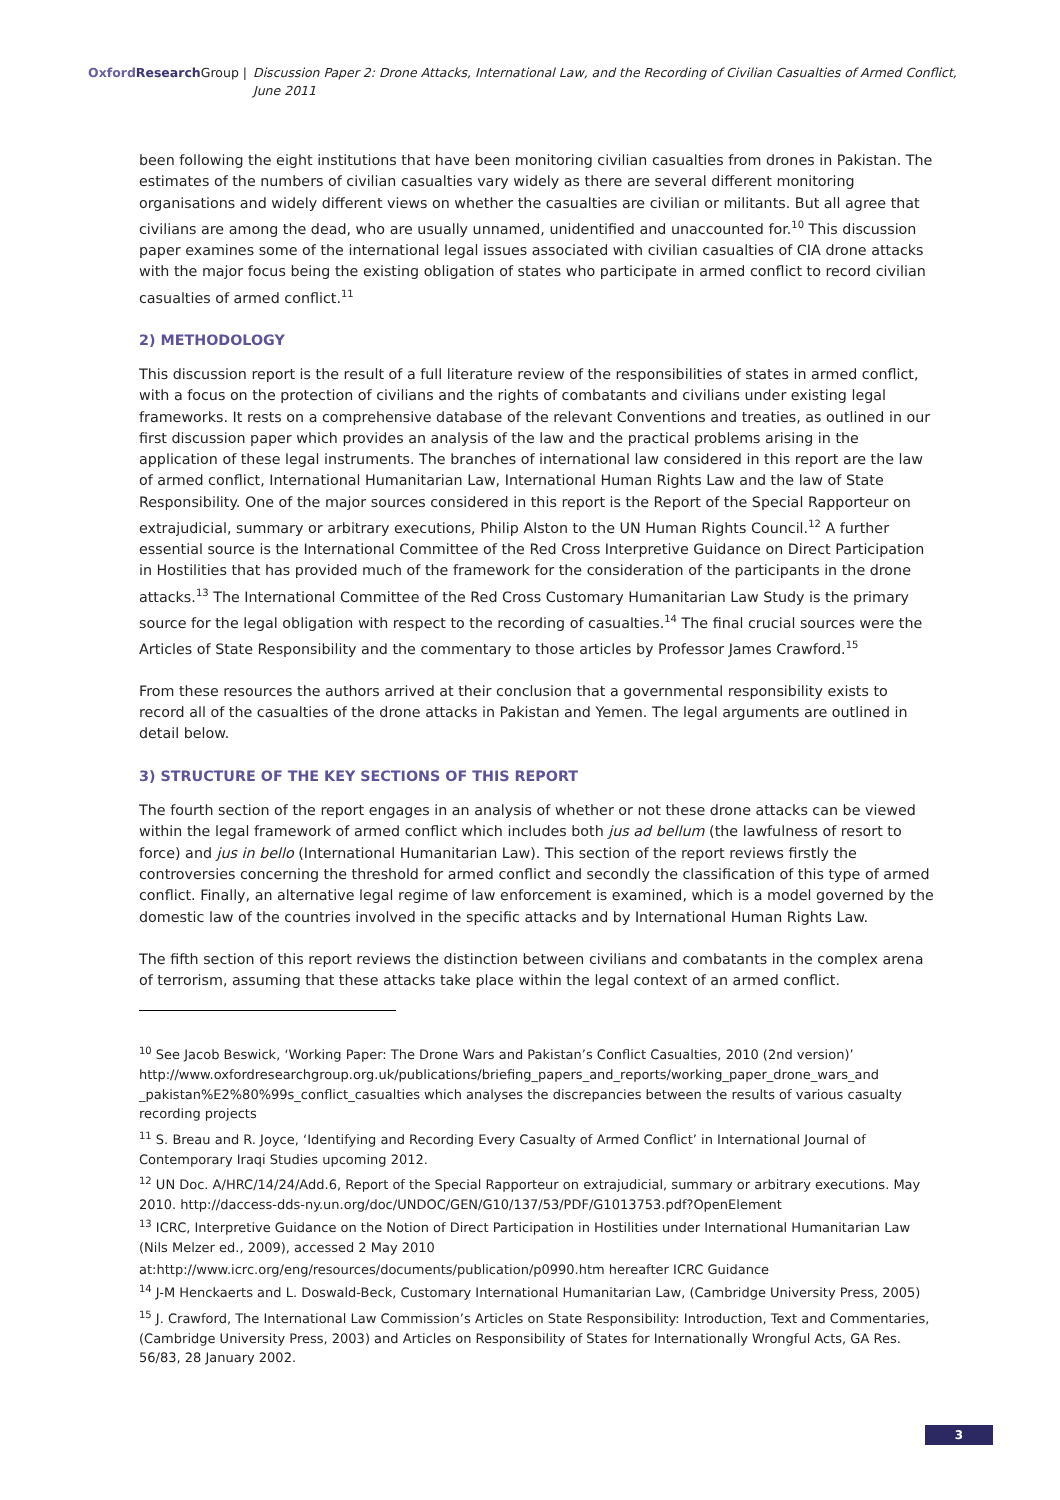Oxford Research Group | Discussion Paper 2: Drone Attacks, International Law, and the Recording of Civilian Casualties of Armed Conflict, June 2011
been following the eight institutions that have been monitoring civilian casualties from drones in Pakistan. The estimates of the numbers of civilian casualties vary widely as there are several different monitoring organisations and widely different views on whether the casualties are civilian or militants. But all agree that civilians are among the dead, who are usually unnamed, unidentified and unaccounted for.<sup>10</sup> This discussion paper examines some of the international legal issues associated with civilian casualties of CIA drone attacks with the major focus being the existing obligation of states who participate in armed conflict to record civilian casualties of armed conflict.<sup>11</sup>
2) METHODOLOGY
This discussion report is the result of a full literature review of the responsibilities of states in armed conflict, with a focus on the protection of civilians and the rights of combatants and civilians under existing legal frameworks. It rests on a comprehensive database of the relevant Conventions and treaties, as outlined in our first discussion paper which provides an analysis of the law and the practical problems arising in the application of these legal instruments. The branches of international law considered in this report are the law of armed conflict, International Humanitarian Law, International Human Rights Law and the law of State Responsibility. One of the major sources considered in this report is the Report of the Special Rapporteur on extrajudicial, summary or arbitrary executions, Philip Alston to the UN Human Rights Council.<sup>12</sup> A further essential source is the International Committee of the Red Cross Interpretive Guidance on Direct Participation in Hostilities that has provided much of the framework for the consideration of the participants in the drone attacks.<sup>13</sup> The International Committee of the Red Cross Customary Humanitarian Law Study is the primary source for the legal obligation with respect to the recording of casualties.<sup>14</sup> The final crucial sources were the Articles of State Responsibility and the commentary to those articles by Professor James Crawford.<sup>15</sup>
From these resources the authors arrived at their conclusion that a governmental responsibility exists to record all of the casualties of the drone attacks in Pakistan and Yemen. The legal arguments are outlined in detail below.
3) STRUCTURE OF THE KEY SECTIONS OF THIS REPORT
The fourth section of the report engages in an analysis of whether or not these drone attacks can be viewed within the legal framework of armed conflict which includes both jus ad bellum (the lawfulness of resort to force) and jus in bello (International Humanitarian Law). This section of the report reviews firstly the controversies concerning the threshold for armed conflict and secondly the classification of this type of armed conflict. Finally, an alternative legal regime of law enforcement is examined, which is a model governed by the domestic law of the countries involved in the specific attacks and by International Human Rights Law.
The fifth section of this report reviews the distinction between civilians and combatants in the complex arena of terrorism, assuming that these attacks take place within the legal context of an armed conflict.
<sup>10</sup> See Jacob Beswick, ‘Working Paper: The Drone Wars and Pakistan’s Conflict Casualties, 2010 (2nd version)’ http://www.oxfordresearchgroup.org.uk/publications/briefing_papers_and_reports/working_paper_drone_wars_and _pakistan%E2%80%99s_conflict_casualties which analyses the discrepancies between the results of various casualty recording projects
<sup>11</sup> S. Breau and R. Joyce, ‘Identifying and Recording Every Casualty of Armed Conflict’ in International Journal of Contemporary Iraqi Studies upcoming 2012.
<sup>12</sup> UN Doc. A/HRC/14/24/Add.6, Report of the Special Rapporteur on extrajudicial, summary or arbitrary executions. May 2010. http://daccess-dds-ny.un.org/doc/UNDOC/GEN/G10/137/53/PDF/G1013753.pdf?OpenElement
<sup>13</sup> ICRC, Interpretive Guidance on the Notion of Direct Participation in Hostilities under International Humanitarian Law (Nils Melzer ed., 2009), accessed 2 May 2010
at:http://www.icrc.org/eng/resources/documents/publication/p0990.htm hereafter ICRC Guidance
<sup>14</sup> J-M Henckaerts and L. Doswald-Beck, Customary International Humanitarian Law, (Cambridge University Press, 2005)
<sup>15</sup> J. Crawford, The International Law Commission’s Articles on State Responsibility: Introduction, Text and Commentaries, (Cambridge University Press, 2003) and Articles on Responsibility of States for Internationally Wrongful Acts, GA Res. 56/83, 28 January 2002.
3